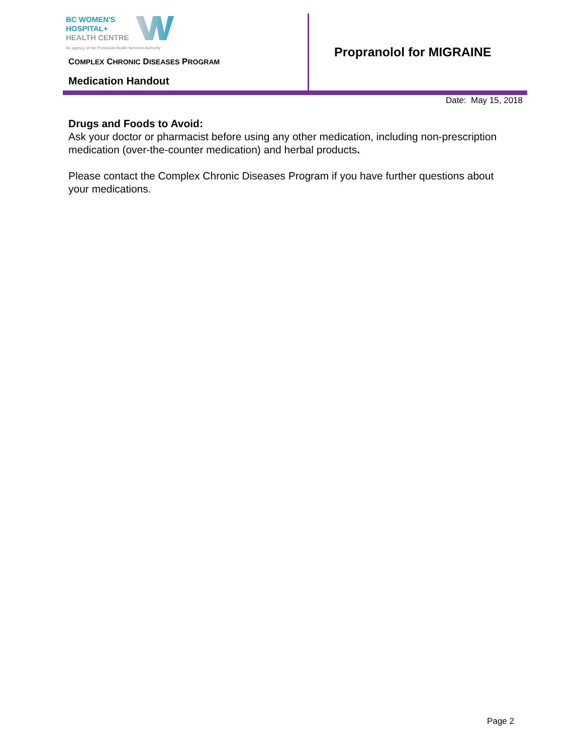BC WOMEN'S
HOSPITAL+
HEALTH CENTRE
An agency of the Provincial Health Services Authority
COMPLEX CHRONIC DISEASES PROGRAM
Medication Handout
Propranolol for MIGRAINE
Date: May 15, 2018
Drugs and Foods to Avoid:
Ask your doctor or pharmacist before using any other medication, including non-prescription medication (over-the-counter medication) and herbal products.
Please contact the Complex Chronic Diseases Program if you have further questions about your medications.
Page 2